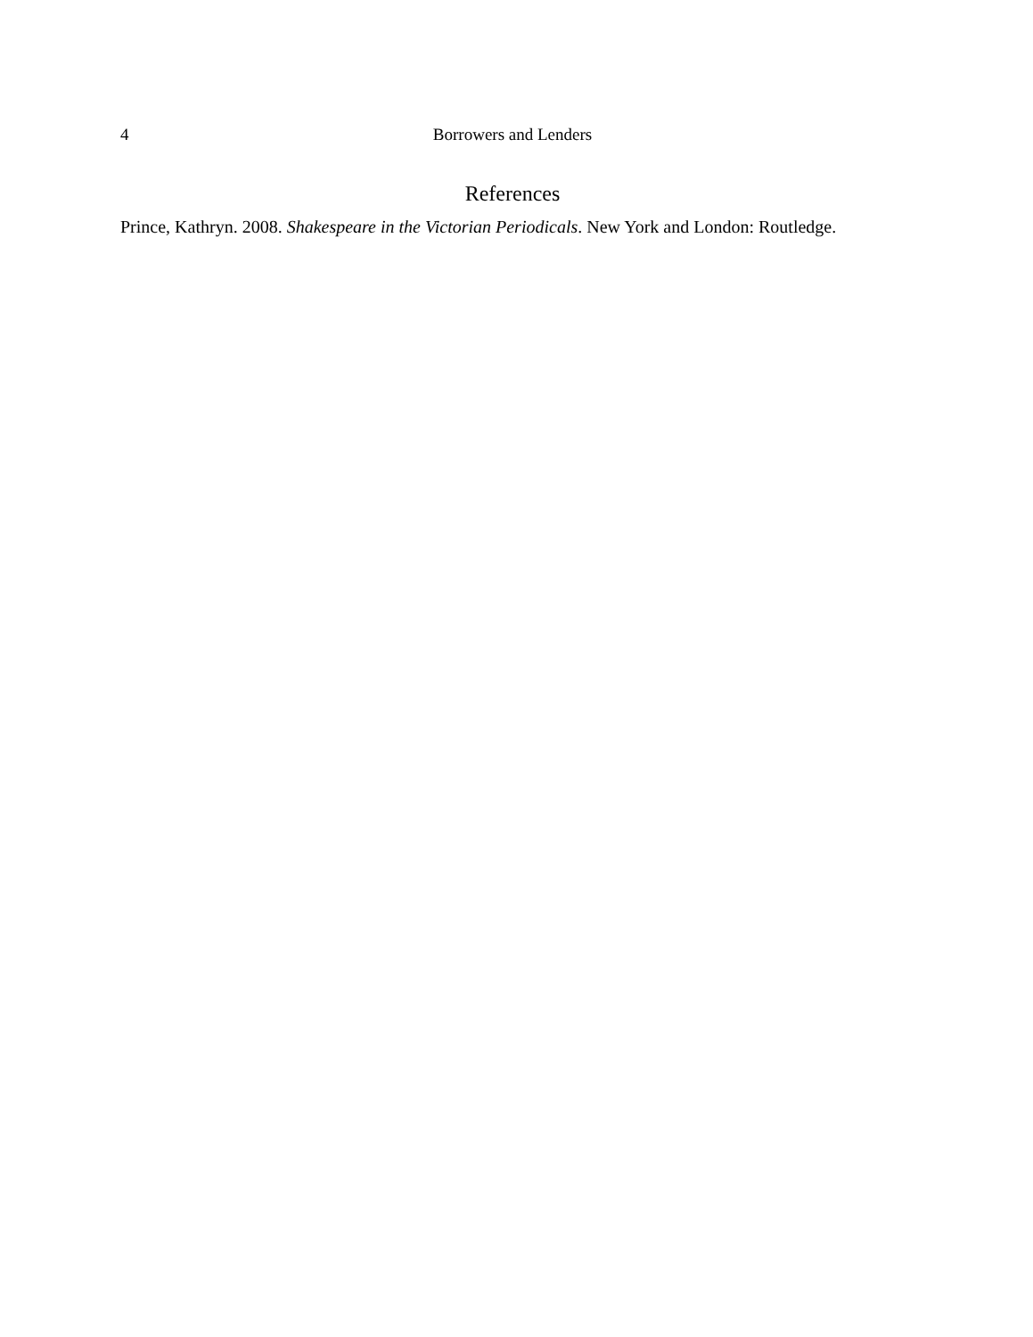4 Borrowers and Lenders
References
Prince, Kathryn. 2008. Shakespeare in the Victorian Periodicals. New York and London: Routledge.